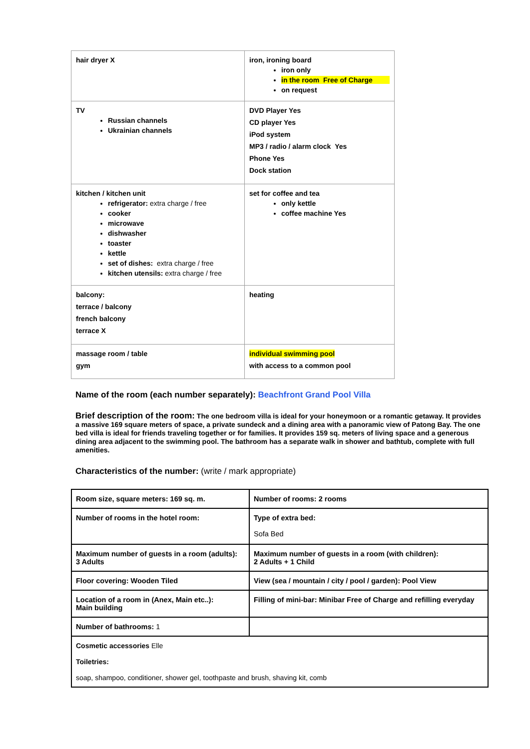| hair dryer X | iron, ironing board iron only in the room Free of Charge on request |
| TV Russian channels Ukrainian channels | DVD Player Yes CD player Yes iPod system MP3 / radio / alarm clock Yes Phone Yes Dock station |
| kitchen / kitchen unit refrigerator: extra charge / free cooker microwave dishwasher toaster kettle set of dishes: extra charge / free kitchen utensils: extra charge / free | set for coffee and tea only kettle coffee machine Yes |
| balcony: terrace / balcony french balcony terrace X | heating |
| massage room / table gym | individual swimming pool with access to a common pool |
Name of the room (each number separately): Beachfront Grand Pool Villa
Brief description of the room: The one bedroom villa is ideal for your honeymoon or a romantic getaway. It provides a massive 169 square meters of space, a private sundeck and a dining area with a panoramic view of Patong Bay. The one bed villa is ideal for friends traveling together or for families. It provides 159 sq. meters of living space and a generous dining area adjacent to the swimming pool. The bathroom has a separate walk in shower and bathtub, complete with full amenities.
Characteristics of the number: (write / mark appropriate)
| Room size, square meters: 169 sq. m. | Number of rooms: 2 rooms |
| Number of rooms in the hotel room: | Type of extra bed: Sofa Bed |
| Maximum number of guests in a room (adults): 3 Adults | Maximum number of guests in a room (with children): 2 Adults + 1 Child |
| Floor covering: Wooden Tiled | View (sea / mountain / city / pool / garden): Pool View |
| Location of a room in (Anex, Main etc..): Main building | Filling of mini-bar: Minibar Free of Charge and refilling everyday |
| Number of bathrooms: 1 | |
| Cosmetic accessories Elle Toiletries: soap, shampoo, conditioner, shower gel, toothpaste and brush, shaving kit, comb | |